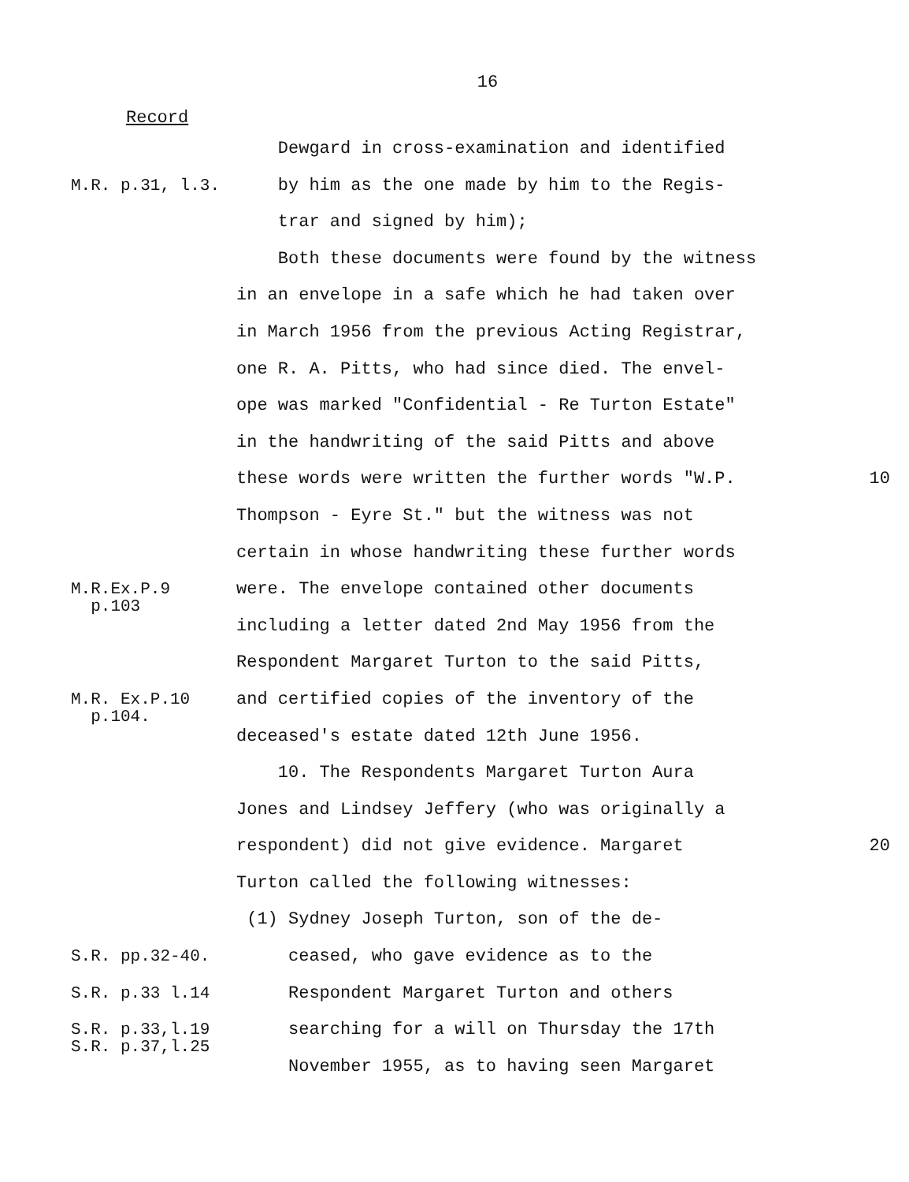16
Record
Dewgard in cross-examination and identified
M.R. p.31, l.3.
by him as the one made by him to the Regis-
trar and signed by him);
Both these documents were found by the witness
in an envelope in a safe which he had taken over
in March 1956 from the previous Acting Registrar,
one R. A. Pitts, who had since died. The envel-
ope was marked "Confidential - Re Turton Estate"
in the handwriting of the said Pitts and above
these words were written the further words "W.P. 10
Thompson - Eyre St." but the witness was not
certain in whose handwriting these further words
M.R.Ex.P.9
p.103
were. The envelope contained other documents
including a letter dated 2nd May 1956 from the
Respondent Margaret Turton to the said Pitts,
M.R. Ex.P.10
p.104.
and certified copies of the inventory of the
deceased's estate dated 12th June 1956.
10. The Respondents Margaret Turton Aura
Jones and Lindsey Jeffery (who was originally a
respondent) did not give evidence. Margaret 20
Turton called the following witnesses:
(1) Sydney Joseph Turton, son of the de-
S.R. pp.32-40.
ceased, who gave evidence as to the
S.R. p.33 l.14
Respondent Margaret Turton and others
S.R. p.33,l.19
S.R. p.37,l.25
searching for a will on Thursday the 17th
November 1955, as to having seen Margaret